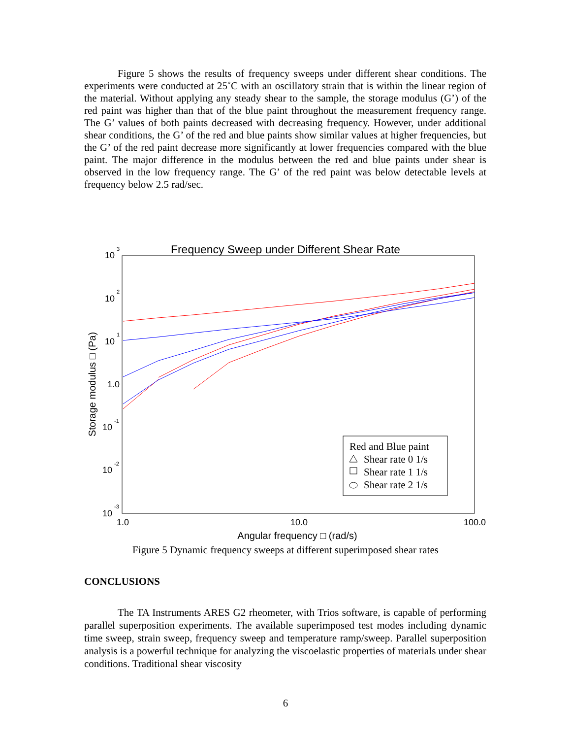Figure 5 shows the results of frequency sweeps under different shear conditions. The experiments were conducted at 25˚C with an oscillatory strain that is within the linear region of the material. Without applying any steady shear to the sample, the storage modulus (G’) of the red paint was higher than that of the blue paint throughout the measurement frequency range. The G’ values of both paints decreased with decreasing frequency. However, under additional shear conditions, the G’ of the red and blue paints show similar values at higher frequencies, but the G’ of the red paint decrease more significantly at lower frequencies compared with the blue paint. The major difference in the modulus between the red and blue paints under shear is observed in the low frequency range. The G’ of the red paint was below detectable levels at frequency below 2.5 rad/sec.
Frequency Sweep under Different Shear Rate
10
3
10
2
10
1
1.0
10
-1
10
-2
10
-3
1.0
10.0
100.0
Angular frequency □ (rad/s)
Storage modulus □ (Pa)
Red and Blue paint
Shear rate 0 1/s
Shear rate 1 1/s
Shear rate 2 1/s
Figure 5 Dynamic frequency sweeps at different superimposed shear rates
CONCLUSIONS
The TA Instruments ARES G2 rheometer, with Trios software, is capable of performing parallel superposition experiments. The available superimposed test modes including dynamic time sweep, strain sweep, frequency sweep and temperature ramp/sweep. Parallel superposition analysis is a powerful technique for analyzing the viscoelastic properties of materials under shear conditions. Traditional shear viscosity
6